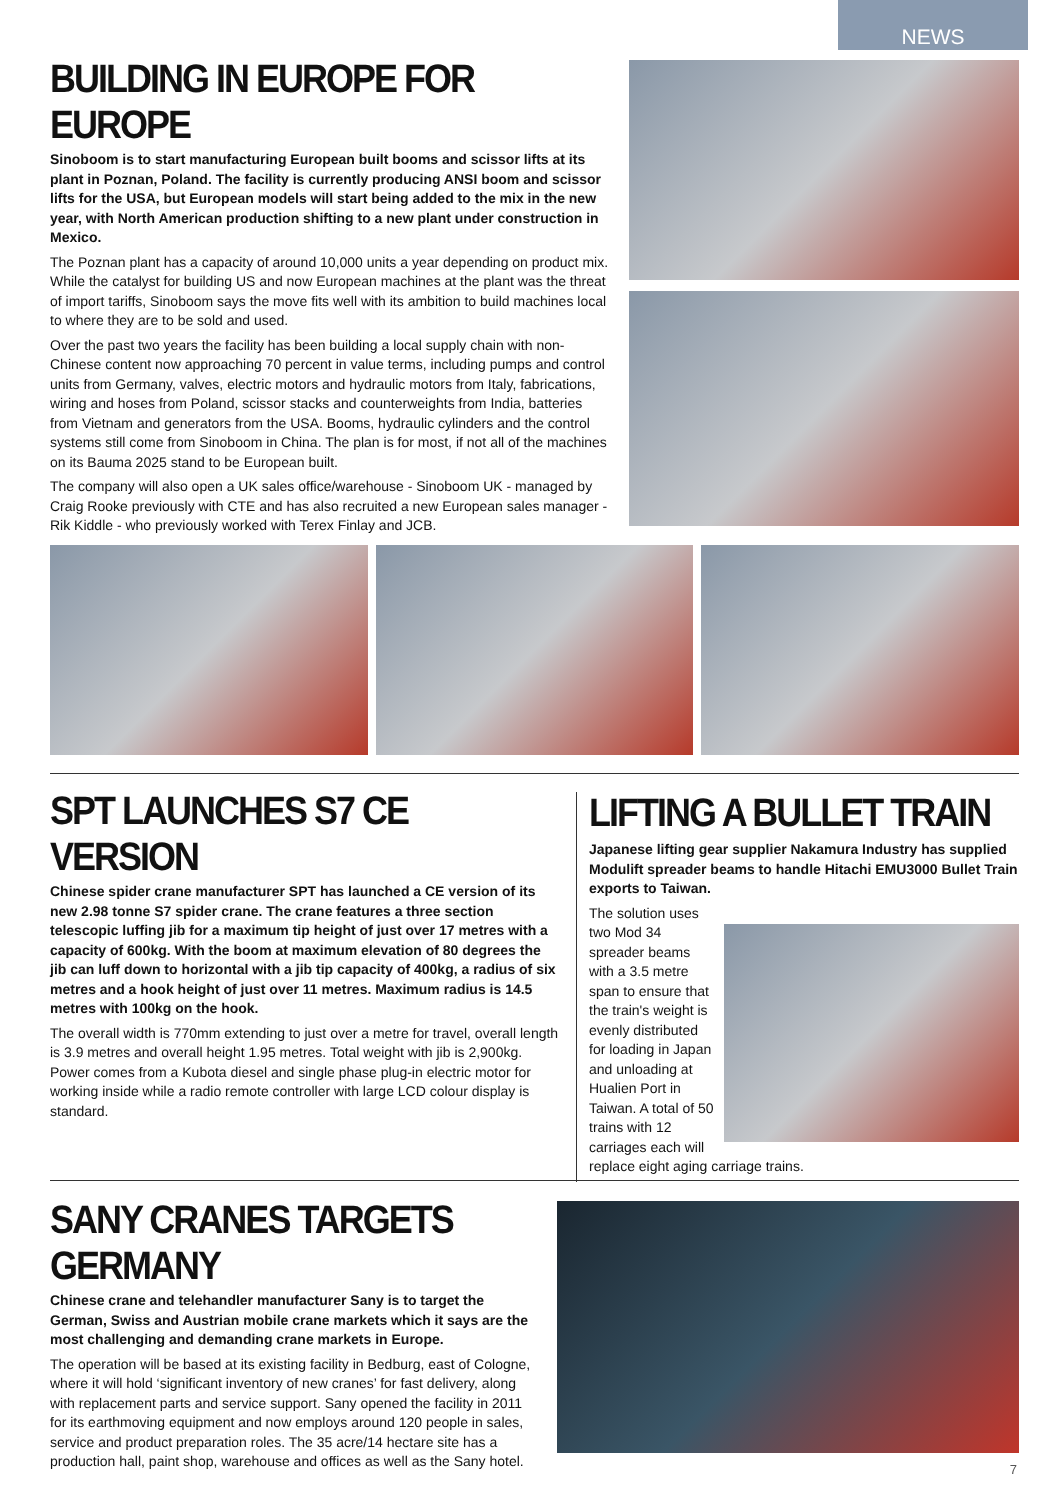NEWS
BUILDING IN EUROPE FOR EUROPE
Sinoboom is to start manufacturing European built booms and scissor lifts at its plant in Poznan, Poland. The facility is currently producing ANSI boom and scissor lifts for the USA, but European models will start being added to the mix in the new year, with North American production shifting to a new plant under construction in Mexico.
The Poznan plant has a capacity of around 10,000 units a year depending on product mix. While the catalyst for building US and now European machines at the plant was the threat of import tariffs, Sinoboom says the move fits well with its ambition to build machines local to where they are to be sold and used.
Over the past two years the facility has been building a local supply chain with non-Chinese content now approaching 70 percent in value terms, including pumps and control units from Germany, valves, electric motors and hydraulic motors from Italy, fabrications, wiring and hoses from Poland, scissor stacks and counterweights from India, batteries from Vietnam and generators from the USA. Booms, hydraulic cylinders and the control systems still come from Sinoboom in China. The plan is for most, if not all of the machines on its Bauma 2025 stand to be European built.
The company will also open a UK sales office/warehouse - Sinoboom UK - managed by Craig Rooke previously with CTE and has also recruited a new European sales manager - Rik Kiddle - who previously worked with Terex Finlay and JCB.
SPT LAUNCHES S7 CE VERSION
Chinese spider crane manufacturer SPT has launched a CE version of its new 2.98 tonne S7 spider crane. The crane features a three section telescopic luffing jib for a maximum tip height of just over 17 metres with a capacity of 600kg. With the boom at maximum elevation of 80 degrees the jib can luff down to horizontal with a jib tip capacity of 400kg, a radius of six metres and a hook height of just over 11 metres. Maximum radius is 14.5 metres with 100kg on the hook.
The overall width is 770mm extending to just over a metre for travel, overall length is 3.9 metres and overall height 1.95 metres. Total weight with jib is 2,900kg. Power comes from a Kubota diesel and single phase plug-in electric motor for working inside while a radio remote controller with large LCD colour display is standard.
LIFTING A BULLET TRAIN
Japanese lifting gear supplier Nakamura Industry has supplied Modulift spreader beams to handle Hitachi EMU3000 Bullet Train exports to Taiwan.
The solution uses two Mod 34 spreader beams with a 3.5 metre span to ensure that the train's weight is evenly distributed for loading in Japan and unloading at Hualien Port in Taiwan. A total of 50 trains with 12 carriages each will replace eight aging carriage trains.
SANY CRANES TARGETS GERMANY
Chinese crane and telehandler manufacturer Sany is to target the German, Swiss and Austrian mobile crane markets which it says are the most challenging and demanding crane markets in Europe.
The operation will be based at its existing facility in Bedburg, east of Cologne, where it will hold ‘significant inventory of new cranes’ for fast delivery, along with replacement parts and service support. Sany opened the facility in 2011 for its earthmoving equipment and now employs around 120 people in sales, service and product preparation roles. The 35 acre/14 hectare site has a production hall, paint shop, warehouse and offices as well as the Sany hotel.
7